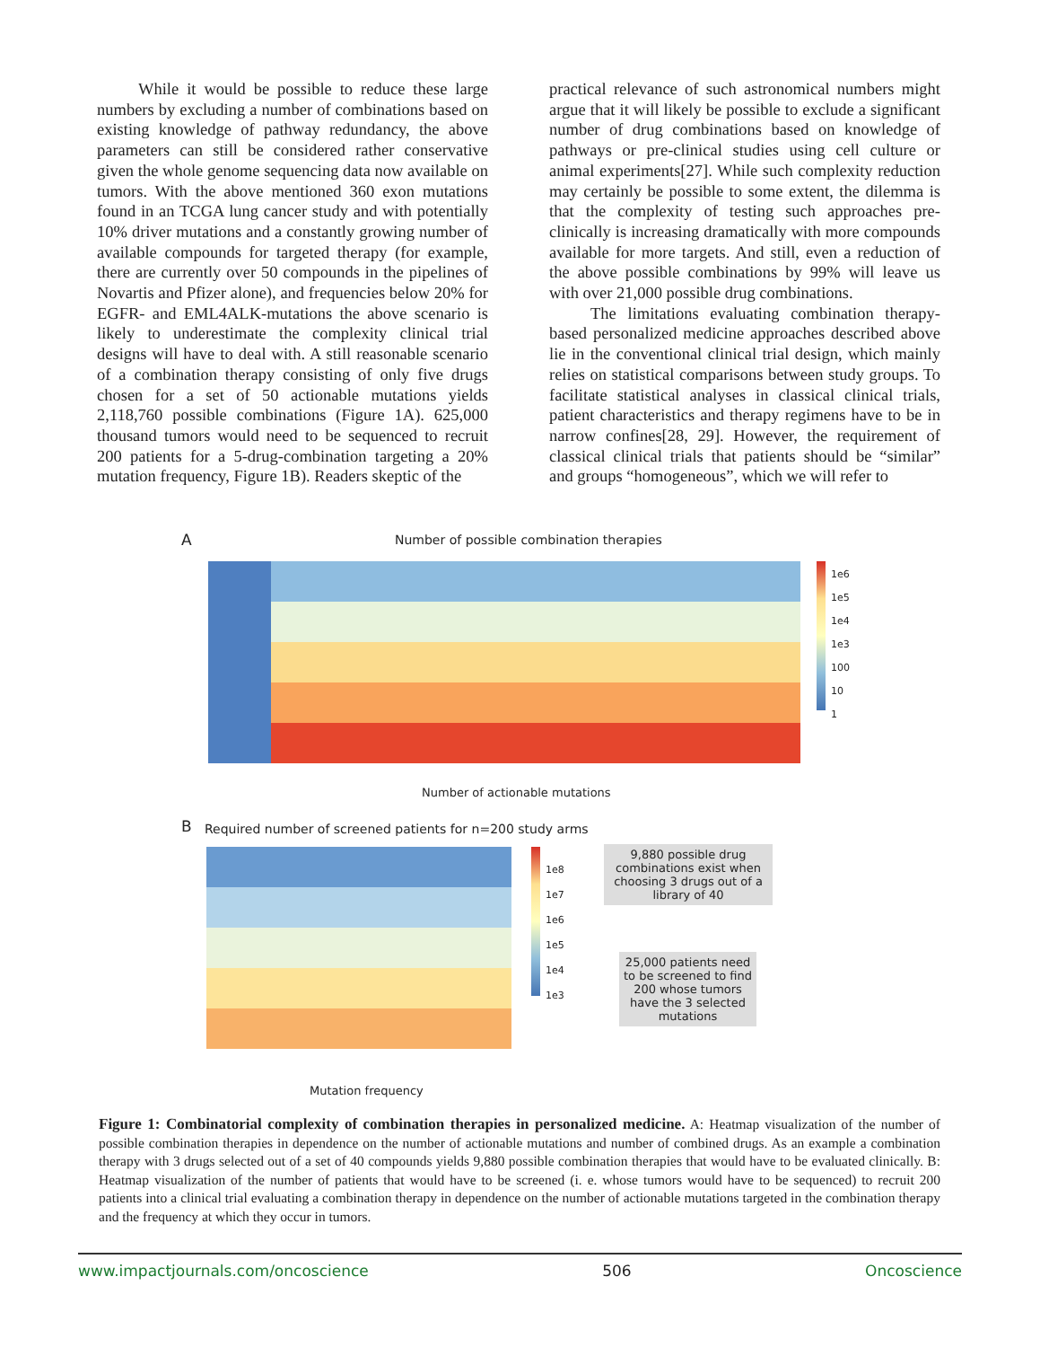While it would be possible to reduce these large numbers by excluding a number of combinations based on existing knowledge of pathway redundancy, the above parameters can still be considered rather conservative given the whole genome sequencing data now available on tumors. With the above mentioned 360 exon mutations found in an TCGA lung cancer study and with potentially 10% driver mutations and a constantly growing number of available compounds for targeted therapy (for example, there are currently over 50 compounds in the pipelines of Novartis and Pfizer alone), and frequencies below 20% for EGFR- and EML4ALK-mutations the above scenario is likely to underestimate the complexity clinical trial designs will have to deal with. A still reasonable scenario of a combination therapy consisting of only five drugs chosen for a set of 50 actionable mutations yields 2,118,760 possible combinations (Figure 1A). 625,000 thousand tumors would need to be sequenced to recruit 200 patients for a 5-drug-combination targeting a 20% mutation frequency, Figure 1B). Readers skeptic of the
practical relevance of such astronomical numbers might argue that it will likely be possible to exclude a significant number of drug combinations based on knowledge of pathways or pre-clinical studies using cell culture or animal experiments[27]. While such complexity reduction may certainly be possible to some extent, the dilemma is that the complexity of testing such approaches pre-clinically is increasing dramatically with more compounds available for more targets. And still, even a reduction of the above possible combinations by 99% will leave us with over 21,000 possible drug combinations.
The limitations evaluating combination therapy-based personalized medicine approaches described above lie in the conventional clinical trial design, which mainly relies on statistical comparisons between study groups. To facilitate statistical analyses in classical clinical trials, patient characteristics and therapy regimens have to be in narrow confines[28, 29]. However, the requirement of classical clinical trials that patients should be “similar” and groups “homogeneous”, which we will refer to
A
Number of possible combination therapies
1e6
1e5
1e4
1e3
100
10
1
Number of actionable mutations
B
Required number of screened patients for n=200 study arms
1e8
1e7
1e6
1e5
1e4
1e3
Mutation frequency
9,880 possible drug combinations exist when choosing 3 drugs out of a library of 40
25,000 patients need to be screened to find 200 whose tumors have the 3 selected mutations
Figure 1: Combinatorial complexity of combination therapies in personalized medicine. A: Heatmap visualization of the number of possible combination therapies in dependence on the number of actionable mutations and number of combined drugs. As an example a combination therapy with 3 drugs selected out of a set of 40 compounds yields 9,880 possible combination therapies that would have to be evaluated clinically. B: Heatmap visualization of the number of patients that would have to be screened (i. e. whose tumors would have to be sequenced) to recruit 200 patients into a clinical trial evaluating a combination therapy in dependence on the number of actionable mutations targeted in the combination therapy and the frequency at which they occur in tumors.
www.impactjournals.com/oncoscience 506 Oncoscience